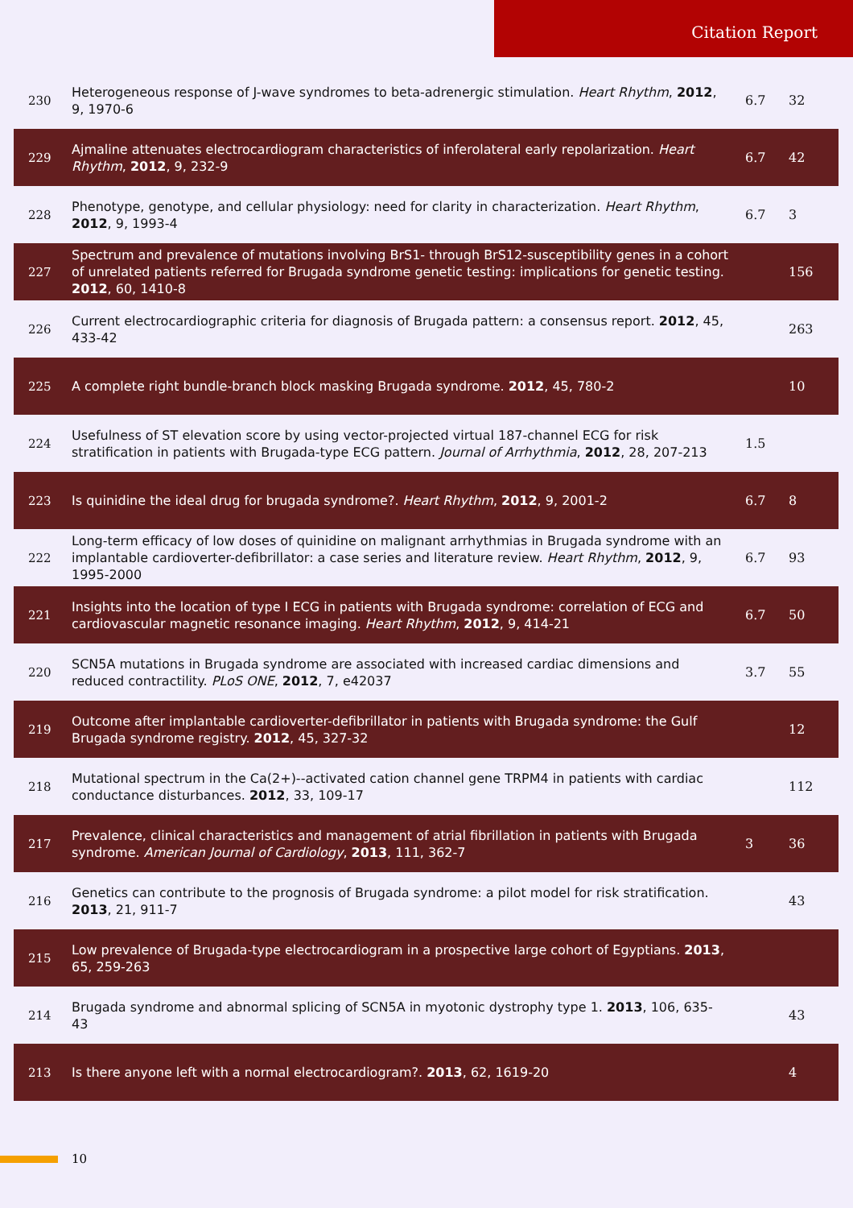Citation Report
| 230 | Heterogeneous response of J-wave syndromes to beta-adrenergic stimulation. Heart Rhythm , 2012 , 9, 1970-6 | 6.7 | 32 |
| 229 | Ajmaline attenuates electrocardiogram characteristics of inferolateral early repolarization. Heart Rhythm , 2012 , 9, 232-9 | 6.7 | 42 |
| 228 | Phenotype, genotype, and cellular physiology: need for clarity in characterization. Heart Rhythm , 2012 , 9, 1993-4 | 6.7 | 3 |
| 227 | Spectrum and prevalence of mutations involving BrS1- through BrS12-susceptibility genes in a cohort of unrelated patients referred for Brugada syndrome genetic testing: implications for genetic testing. 2012 , 60, 1410-8 | | 156 |
| 226 | Current electrocardiographic criteria for diagnosis of Brugada pattern: a consensus report. 2012 , 45, 433-42 | | 263 |
| 225 | A complete right bundle-branch block masking Brugada syndrome. 2012 , 45, 780-2 | | 10 |
| 224 | Usefulness of ST elevation score by using vector-projected virtual 187-channel ECG for risk stratification in patients with Brugada-type ECG pattern. Journal of Arrhythmia , 2012 , 28, 207-213 | 1.5 | |
| 223 | Is quinidine the ideal drug for brugada syndrome?. Heart Rhythm , 2012 , 9, 2001-2 | 6.7 | 8 |
| 222 | Long-term efficacy of low doses of quinidine on malignant arrhythmias in Brugada syndrome with an implantable cardioverter-defibrillator: a case series and literature review. Heart Rhythm , 2012 , 9, 1995-2000 | 6.7 | 93 |
| 221 | Insights into the location of type I ECG in patients with Brugada syndrome: correlation of ECG and cardiovascular magnetic resonance imaging. Heart Rhythm , 2012 , 9, 414-21 | 6.7 | 50 |
| 220 | SCN5A mutations in Brugada syndrome are associated with increased cardiac dimensions and reduced contractility. PLoS ONE , 2012 , 7, e42037 | 3.7 | 55 |
| 219 | Outcome after implantable cardioverter-defibrillator in patients with Brugada syndrome: the Gulf Brugada syndrome registry. 2012 , 45, 327-32 | | 12 |
| 218 | Mutational spectrum in the Ca(2+)--activated cation channel gene TRPM4 in patients with cardiac conductance disturbances. 2012 , 33, 109-17 | | 112 |
| 217 | Prevalence, clinical characteristics and management of atrial fibrillation in patients with Brugada syndrome. American Journal of Cardiology , 2013 , 111, 362-7 | 3 | 36 |
| 216 | Genetics can contribute to the prognosis of Brugada syndrome: a pilot model for risk stratification. 2013 , 21, 911-7 | | 43 |
| 215 | Low prevalence of Brugada-type electrocardiogram in a prospective large cohort of Egyptians. 2013 , 65, 259-263 | | |
| 214 | Brugada syndrome and abnormal splicing of SCN5A in myotonic dystrophy type 1. 2013 , 106, 635-43 | | 43 |
| 213 | Is there anyone left with a normal electrocardiogram?. 2013 , 62, 1619-20 | | 4 |
10